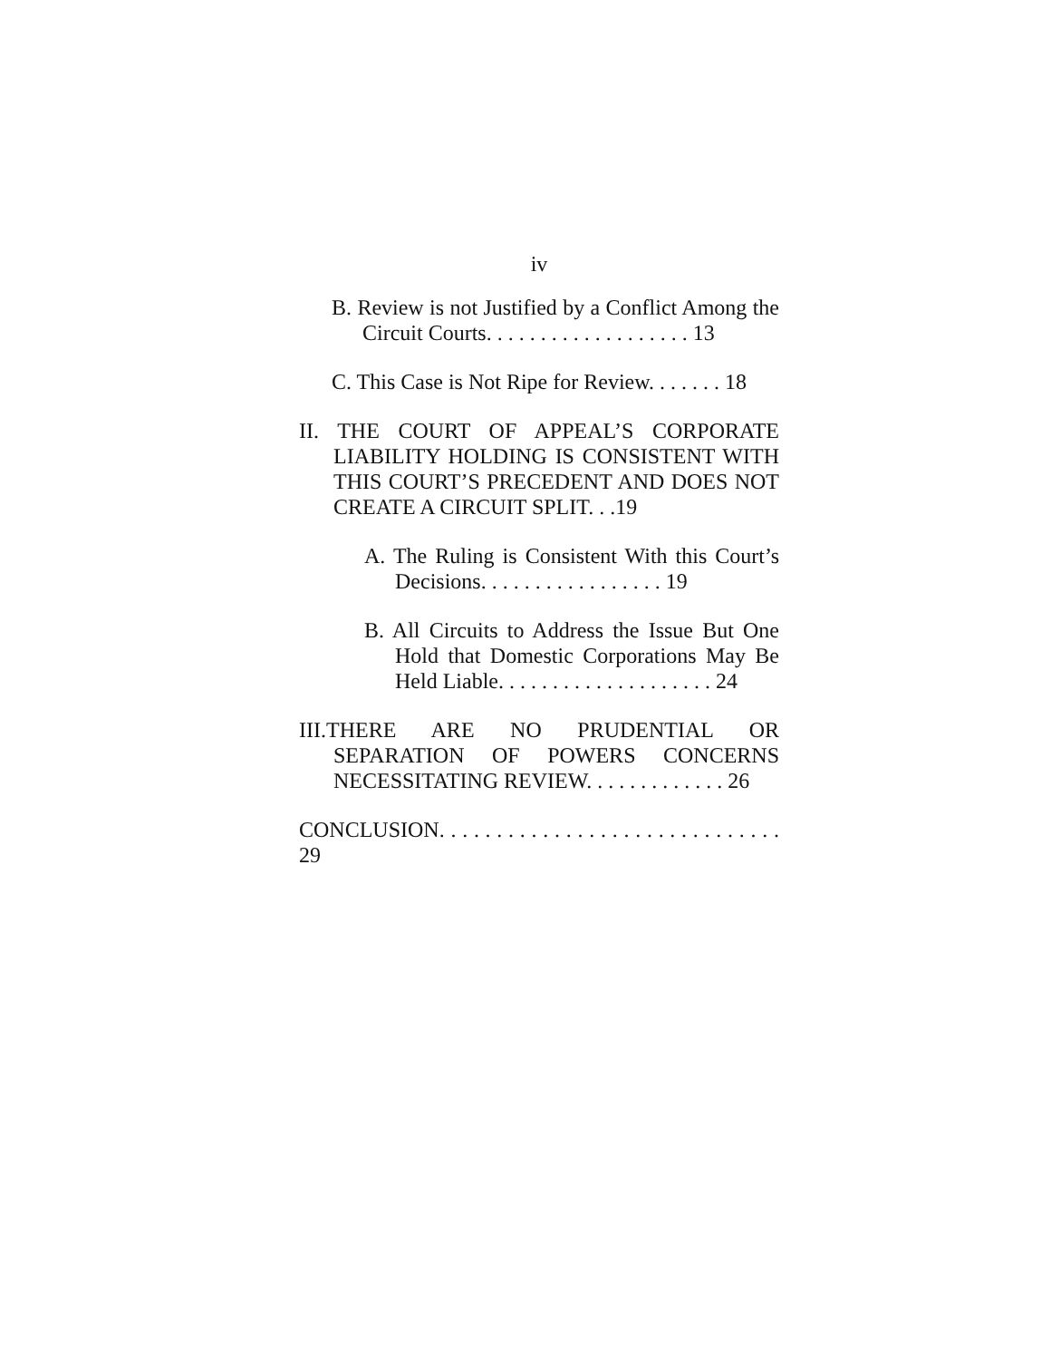iv
B. Review is not Justified by a Conflict Among the Circuit Courts. . . . . . . . . . . . . . . . . . . 13
C. This Case is Not Ripe for Review. . . . . . . 18
II. THE COURT OF APPEAL’S CORPORATE LIABILITY HOLDING IS CONSISTENT WITH THIS COURT’S PRECEDENT AND DOES NOT CREATE A CIRCUIT SPLIT. . .19
A. The Ruling is Consistent With this Court’s Decisions. . . . . . . . . . . . . . . . . 19
B. All Circuits to Address the Issue But One Hold that Domestic Corporations May Be Held Liable. . . . . . . . . . . . . . . . . . . . 24
III.THERE ARE NO PRUDENTIAL OR SEPARATION OF POWERS CONCERNS NECESSITATING REVIEW. . . . . . . . . . . . . 26
CONCLUSION. . . . . . . . . . . . . . . . . . . . . . . . . . . . . . 29